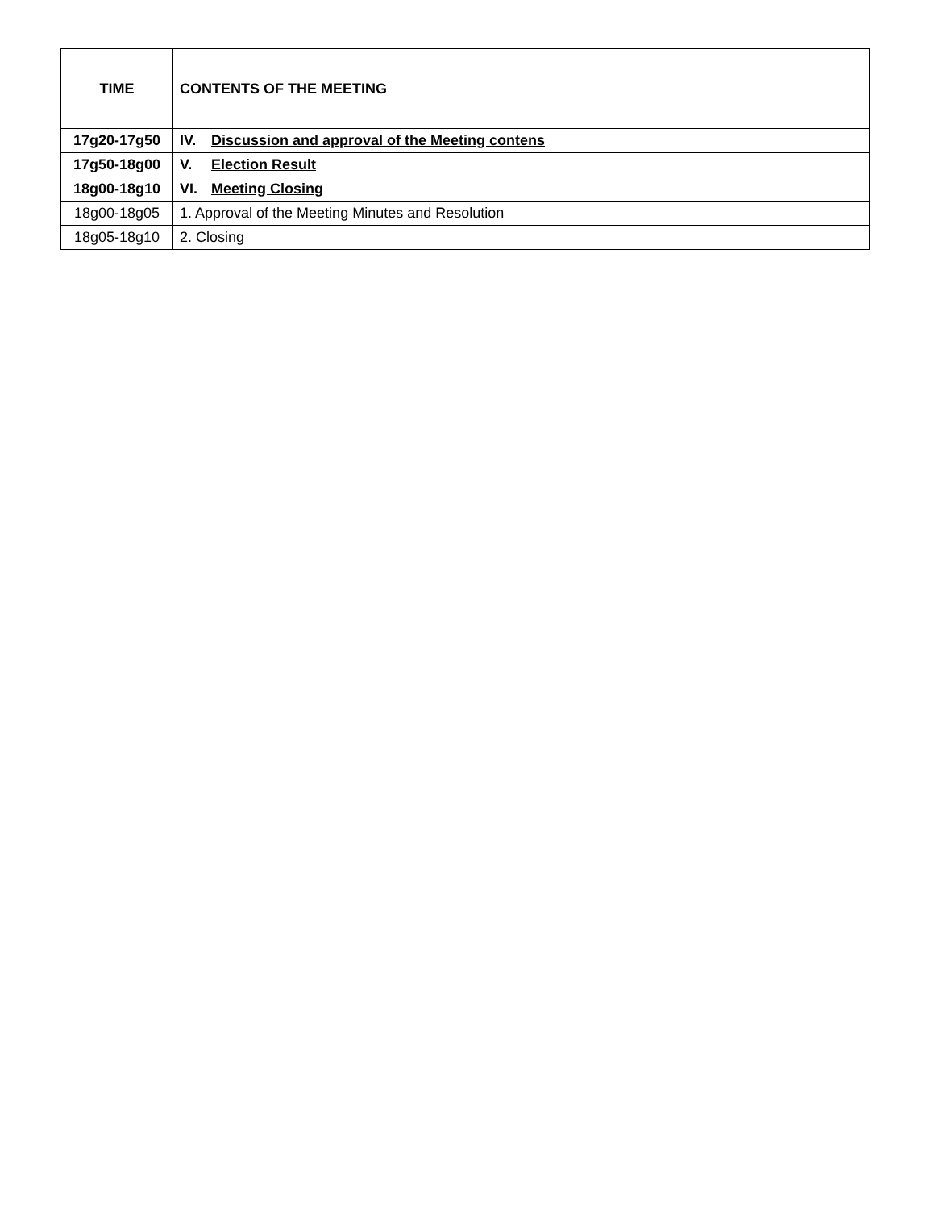| TIME | CONTENTS OF THE MEETING |
| --- | --- |
| 17g20-17g50 | IV. Discussion and approval of the Meeting contens |
| 17g50-18g00 | V. Election Result |
| 18g00-18g10 | VI. Meeting Closing |
| 18g00-18g05 | 1. Approval of the Meeting Minutes and Resolution |
| 18g05-18g10 | 2. Closing |